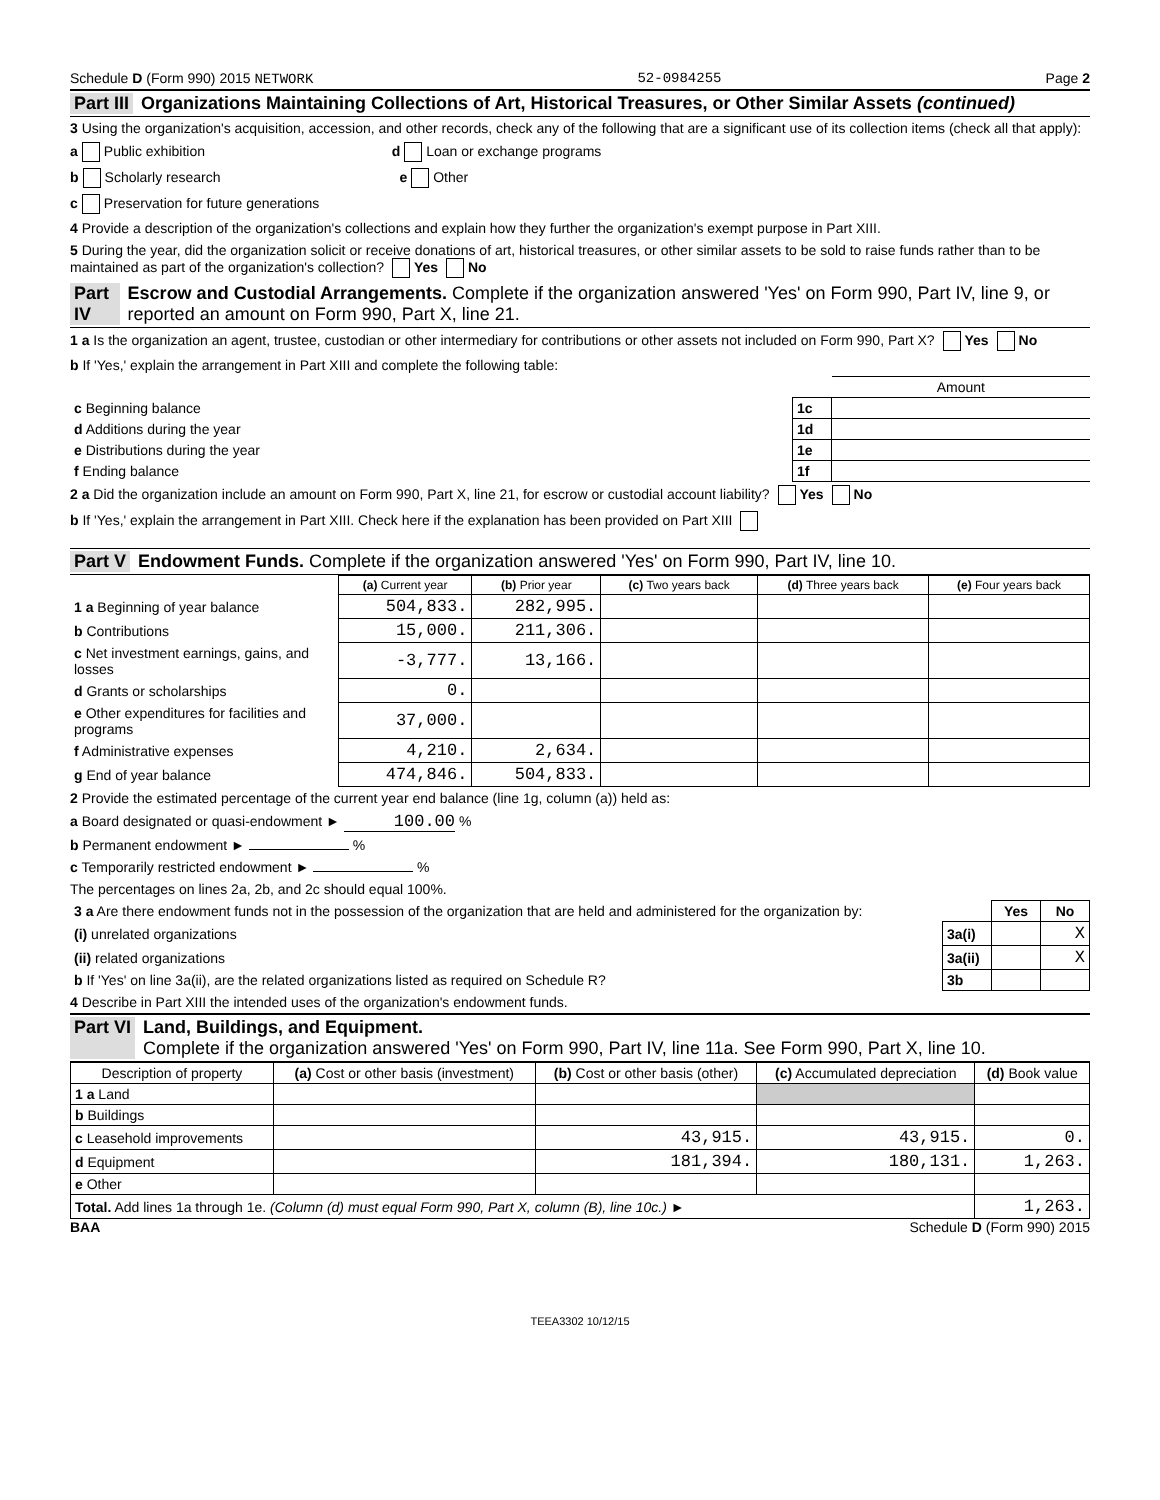Schedule D (Form 990) 2015 NETWORK 52-0984255 Page 2
Part III Organizations Maintaining Collections of Art, Historical Treasures, or Other Similar Assets (continued)
3 Using the organization's acquisition, accession, and other records, check any of the following that are a significant use of its collection items (check all that apply):
a Public exhibition d Loan or exchange programs
b Scholarly research e Other
c Preservation for future generations
4 Provide a description of the organization's collections and explain how they further the organization's exempt purpose in Part XIII.
5 During the year, did the organization solicit or receive donations of art, historical treasures, or other similar assets to be sold to raise funds rather than to be maintained as part of the organization's collection? Yes No
Part IV Escrow and Custodial Arrangements. Complete if the organization answered 'Yes' on Form 990, Part IV, line 9, or reported an amount on Form 990, Part X, line 21.
1 a Is the organization an agent, trustee, custodian or other intermediary for contributions or other assets not included on Form 990, Part X? Yes No
b If 'Yes,' explain the arrangement in Part XIII and complete the following table:
| | | Amount |
| c Beginning balance | 1c | |
| d Additions during the year | 1d | |
| e Distributions during the year | 1e | |
| f Ending balance | 1f | |
2 a Did the organization include an amount on Form 990, Part X, line 21, for escrow or custodial account liability? Yes No
b If 'Yes,' explain the arrangement in Part XIII. Check here if the explanation has been provided on Part XIII
Part V Endowment Funds. Complete if the organization answered 'Yes' on Form 990, Part IV, line 10.
| | (a) Current year | (b) Prior year | (c) Two years back | (d) Three years back | (e) Four years back |
| 1 a Beginning of year balance | 504,833. | 282,995. | | | |
| b Contributions | 15,000. | 211,306. | | | |
| c Net investment earnings, gains, and losses | -3,777. | 13,166. | | | |
| d Grants or scholarships | 0. | | | | |
| e Other expenditures for facilities and programs | 37,000. | | | | |
| f Administrative expenses | 4,210. | 2,634. | | | |
| g End of year balance | 474,846. | 504,833. | | | |
2 Provide the estimated percentage of the current year end balance (line 1g, column (a)) held as:
a Board designated or quasi-endowment ► 100.00 %
b Permanent endowment ► %
c Temporarily restricted endowment ► %
The percentages on lines 2a, 2b, and 2c should equal 100%.
| 3 a Are there endowment funds not in the possession of the organization that are held and administered for the organization by: | | Yes | No |
| (i) unrelated organizations | 3a(i) | | X |
| (ii) related organizations | 3a(ii) | | X |
| b If 'Yes' on line 3a(ii), are the related organizations listed as required on Schedule R? | 3b | | |
4 Describe in Part XIII the intended uses of the organization's endowment funds.
Part VI Land, Buildings, and Equipment.
Complete if the organization answered 'Yes' on Form 990, Part IV, line 11a. See Form 990, Part X, line 10.
| Description of property | (a) Cost or other basis (investment) | (b) Cost or other basis (other) | (c) Accumulated depreciation | (d) Book value |
| --- | --- | --- | --- | --- |
| 1 a Land | | | | |
| b Buildings | | | | |
| c Leasehold improvements | | 43,915. | 43,915. | 0. |
| d Equipment | | 181,394. | 180,131. | 1,263. |
| e Other | | | | |
| Total. Add lines 1a through 1e. (Column (d) must equal Form 990, Part X, column (B), line 10c.) ► | | | | 1,263. |
BAA Schedule D (Form 990) 2015
TEEA3302 10/12/15